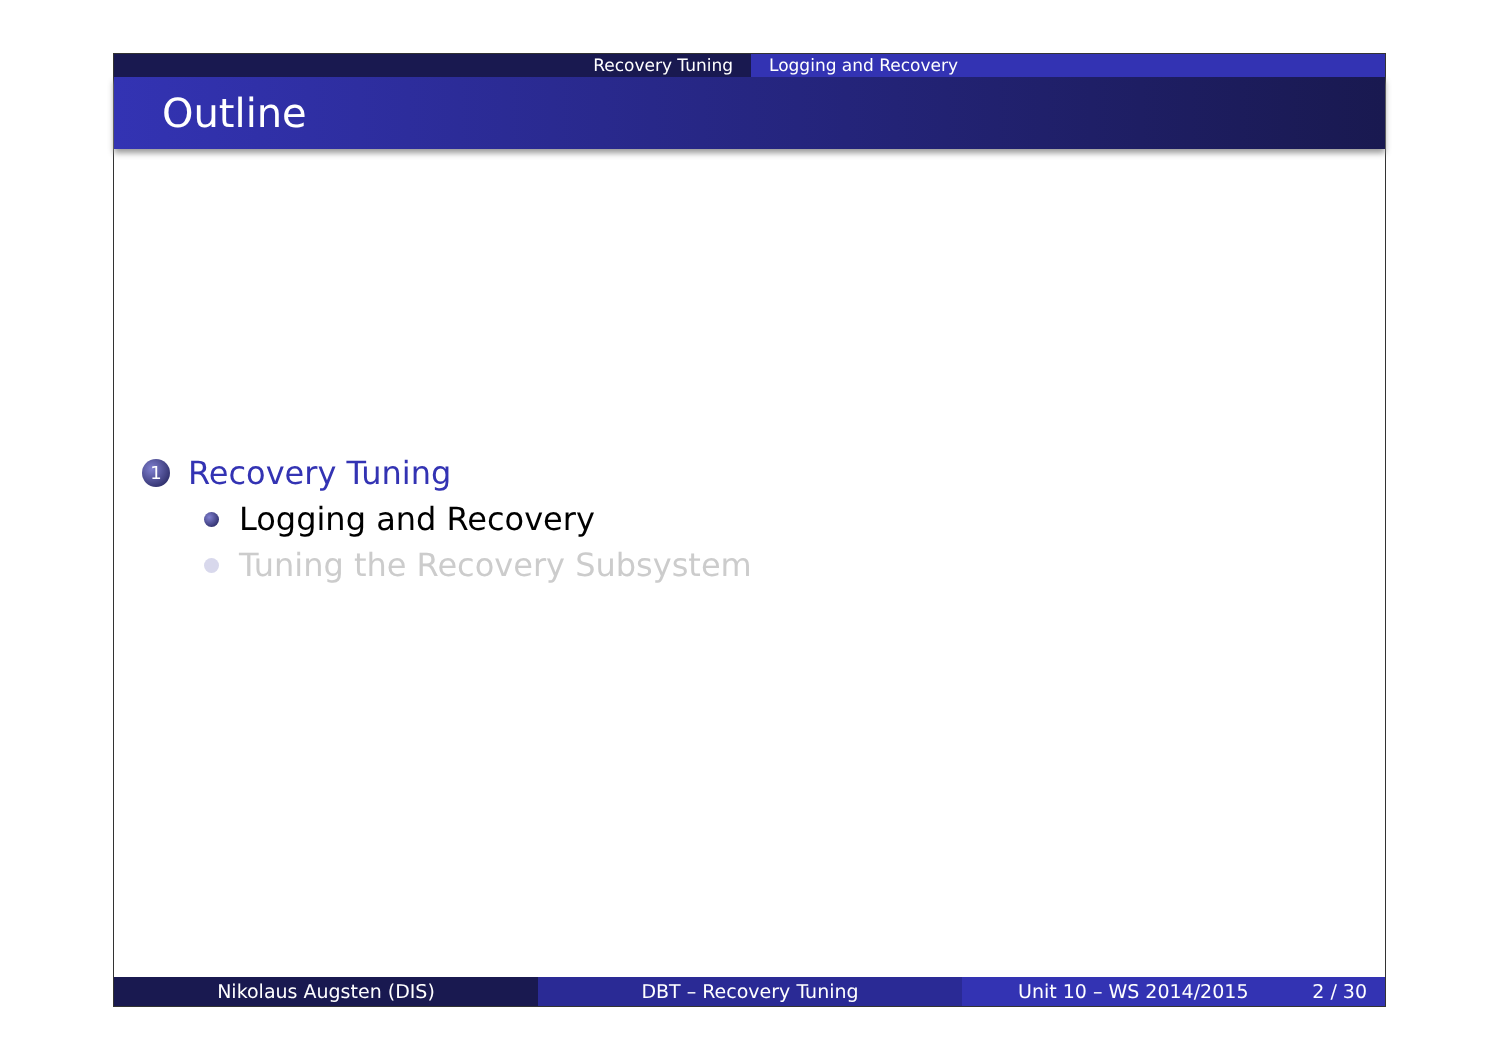Recovery Tuning Logging and Recovery
Outline
1 Recovery Tuning
Logging and Recovery
Tuning the Recovery Subsystem
Nikolaus Augsten (DIS) DBT – Recovery Tuning Unit 10 – WS 2014/2015 2 / 30